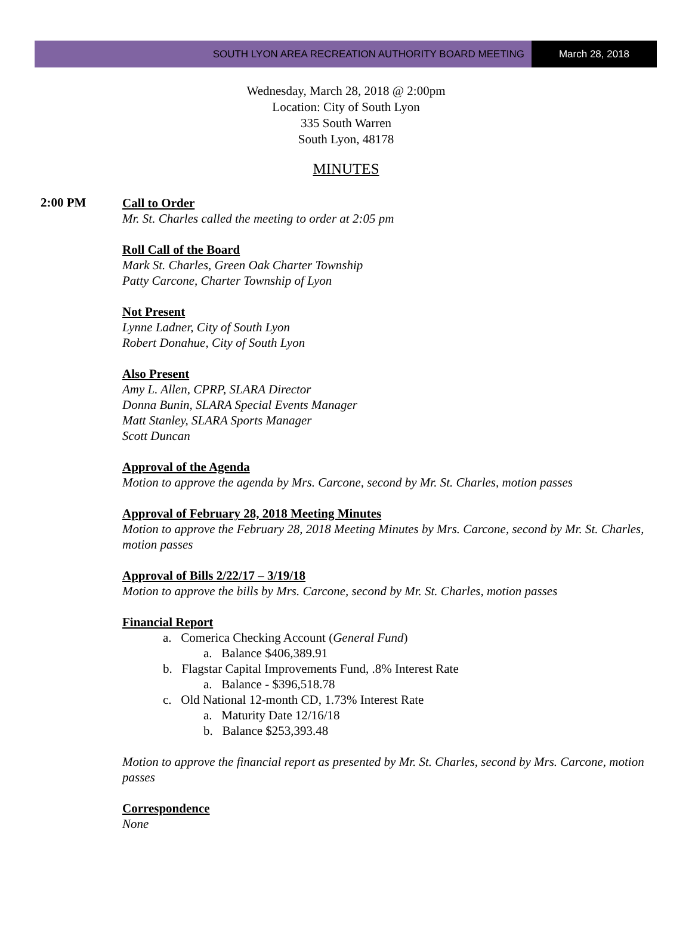SOUTH LYON AREA RECREATION AUTHORITY BOARD MEETING
March 28, 2018
Wednesday, March 28, 2018 @ 2:00pm
Location: City of South Lyon
335 South Warren
South Lyon, 48178
MINUTES
2:00 PM
Call to Order
Mr. St. Charles called the meeting to order at 2:05 pm
Roll Call of the Board
Mark St. Charles, Green Oak Charter Township
Patty Carcone, Charter Township of Lyon
Not Present
Lynne Ladner, City of South Lyon
Robert Donahue, City of South Lyon
Also Present
Amy L. Allen, CPRP, SLARA Director
Donna Bunin, SLARA Special Events Manager
Matt Stanley, SLARA Sports Manager
Scott Duncan
Approval of the Agenda
Motion to approve the agenda by Mrs. Carcone, second by Mr. St. Charles, motion passes
Approval of February 28, 2018 Meeting Minutes
Motion to approve the February 28, 2018 Meeting Minutes by Mrs. Carcone, second by Mr. St. Charles, motion passes
Approval of Bills 2/22/17 – 3/19/18
Motion to approve the bills by Mrs. Carcone, second by Mr. St. Charles, motion passes
Financial Report
a. Comerica Checking Account (General Fund)
a. Balance $406,389.91
b. Flagstar Capital Improvements Fund, .8% Interest Rate
a. Balance - $396,518.78
c. Old National 12-month CD, 1.73% Interest Rate
a. Maturity Date 12/16/18
b. Balance $253,393.48
Motion to approve the financial report as presented by Mr. St. Charles, second by Mrs. Carcone, motion passes
Correspondence
None